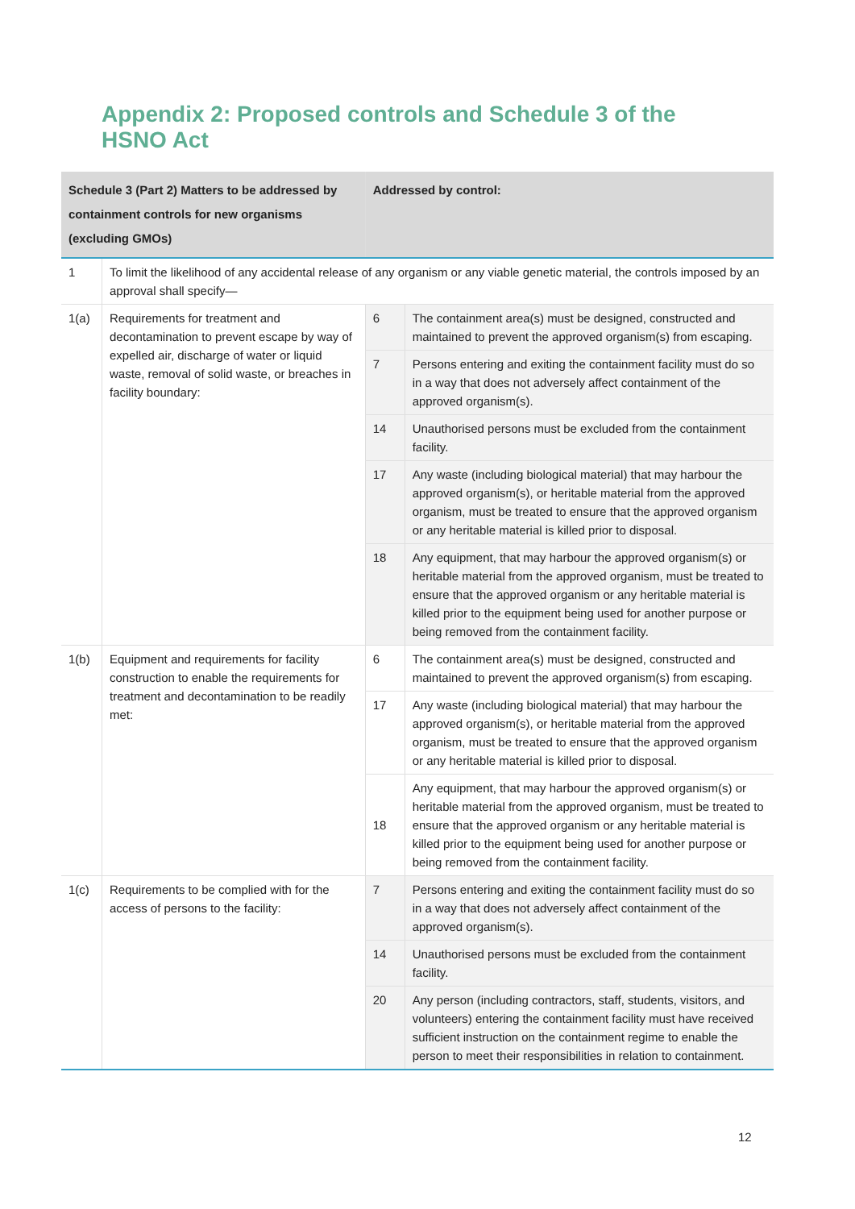Appendix 2: Proposed controls and Schedule 3 of the HSNO Act
| Schedule 3 (Part 2) Matters to be addressed by containment controls for new organisms (excluding GMOs) | | Addressed by control: | |
| --- | --- | --- | --- |
| 1 | To limit the likelihood of any accidental release of any organism or any viable genetic material, the controls imposed by an approval shall specify— | | |
| 1(a) | Requirements for treatment and decontamination to prevent escape by way of expelled air, discharge of water or liquid waste, removal of solid waste, or breaches in facility boundary: | 6 | The containment area(s) must be designed, constructed and maintained to prevent the approved organism(s) from escaping. |
| | | 7 | Persons entering and exiting the containment facility must do so in a way that does not adversely affect containment of the approved organism(s). |
| | | 14 | Unauthorised persons must be excluded from the containment facility. |
| | | 17 | Any waste (including biological material) that may harbour the approved organism(s), or heritable material from the approved organism, must be treated to ensure that the approved organism or any heritable material is killed prior to disposal. |
| | | 18 | Any equipment, that may harbour the approved organism(s) or heritable material from the approved organism, must be treated to ensure that the approved organism or any heritable material is killed prior to the equipment being used for another purpose or being removed from the containment facility. |
| 1(b) | Equipment and requirements for facility construction to enable the requirements for treatment and decontamination to be readily met: | 6 | The containment area(s) must be designed, constructed and maintained to prevent the approved organism(s) from escaping. |
| | | 17 | Any waste (including biological material) that may harbour the approved organism(s), or heritable material from the approved organism, must be treated to ensure that the approved organism or any heritable material is killed prior to disposal. |
| | | 18 | Any equipment, that may harbour the approved organism(s) or heritable material from the approved organism, must be treated to ensure that the approved organism or any heritable material is killed prior to the equipment being used for another purpose or being removed from the containment facility. |
| 1(c) | Requirements to be complied with for the access of persons to the facility: | 7 | Persons entering and exiting the containment facility must do so in a way that does not adversely affect containment of the approved organism(s). |
| | | 14 | Unauthorised persons must be excluded from the containment facility. |
| | | 20 | Any person (including contractors, staff, students, visitors, and volunteers) entering the containment facility must have received sufficient instruction on the containment regime to enable the person to meet their responsibilities in relation to containment. |
12